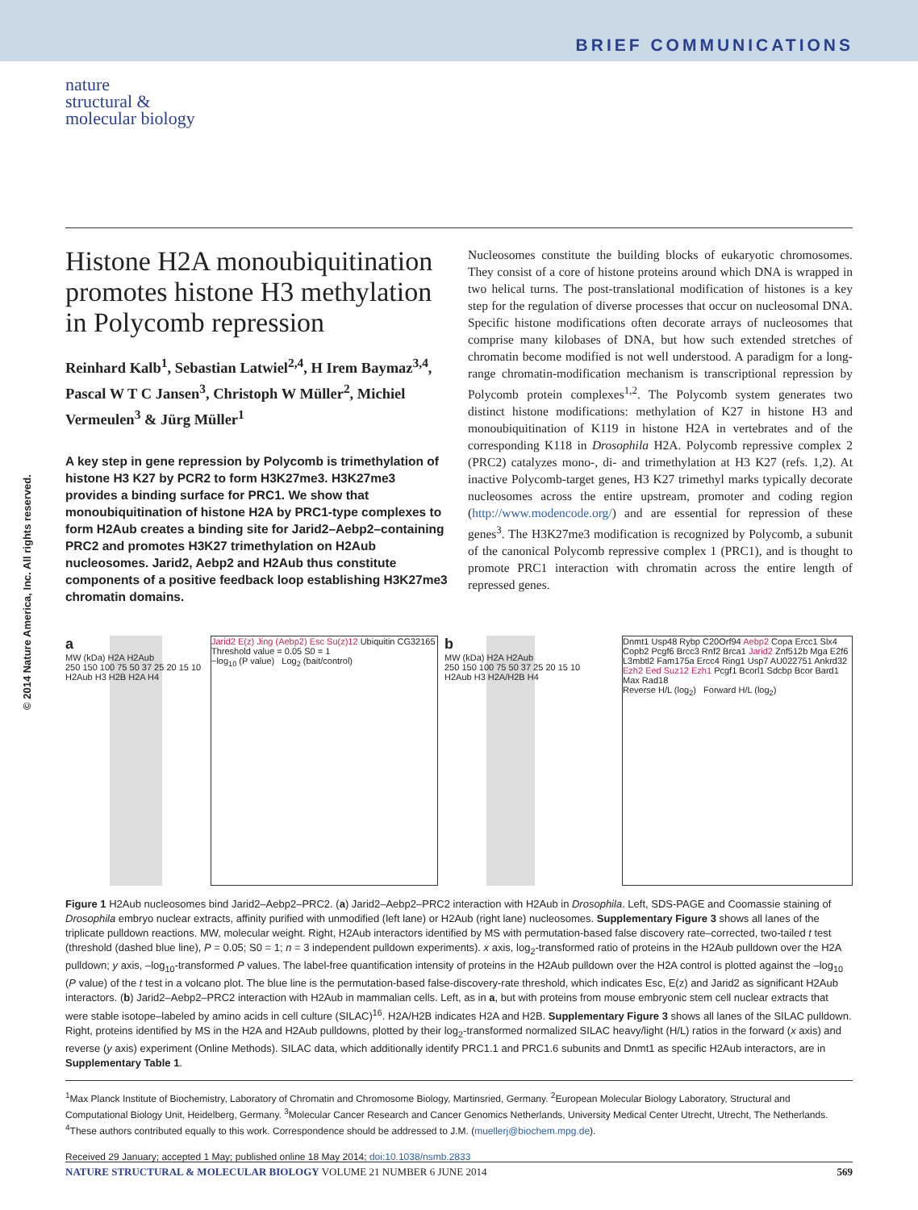BRIEF COMMUNICATIONS
nature
structural &
molecular biology
Histone H2A monoubiquitination promotes histone H3 methylation in Polycomb repression
Reinhard Kalb<sup>1</sup>, Sebastian Latwiel<sup>2,4</sup>, H Irem Baymaz<sup>3,4</sup>, Pascal W T C Jansen<sup>3</sup>, Christoph W Müller<sup>2</sup>, Michiel Vermeulen<sup>3</sup> & Jürg Müller<sup>1</sup>
A key step in gene repression by Polycomb is trimethylation of histone H3 K27 by PCR2 to form H3K27me3. H3K27me3 provides a binding surface for PRC1. We show that monoubiquitination of histone H2A by PRC1-type complexes to form H2Aub creates a binding site for Jarid2–Aebp2–containing PRC2 and promotes H3K27 trimethylation on H2Aub nucleosomes. Jarid2, Aebp2 and H2Aub thus constitute components of a positive feedback loop establishing H3K27me3 chromatin domains.
Nucleosomes constitute the building blocks of eukaryotic chromosomes. They consist of a core of histone proteins around which DNA is wrapped in two helical turns. The post-translational modification of histones is a key step for the regulation of diverse processes that occur on nucleosomal DNA. Specific histone modifications often decorate arrays of nucleosomes that comprise many kilobases of DNA, but how such extended stretches of chromatin become modified is not well understood. A paradigm for a long-range chromatin-modification mechanism is transcriptional repression by Polycomb protein complexes<sup>1,2</sup>. The Polycomb system generates two distinct histone modifications: methylation of K27 in histone H3 and monoubiquitination of K119 in histone H2A in vertebrates and of the corresponding K118 in Drosophila H2A. Polycomb repressive complex 2 (PRC2) catalyzes mono-, di- and trimethylation at H3 K27 (refs. 1,2). At inactive Polycomb-target genes, H3 K27 trimethyl marks typically decorate nucleosomes across the entire upstream, promoter and coding region (http://www.modencode.org/) and are essential for repression of these genes<sup>3</sup>. The H3K27me3 modification is recognized by Polycomb, a subunit of the canonical Polycomb repressive complex 1 (PRC1), and is thought to promote PRC1 interaction with chromatin across the entire length of repressed genes.
a
MW (kDa) H2A H2Aub
250 150 100 75 50 37 25 20 15 10
H2Aub H3 H2B H2A H4
Jarid2 E(z) Jing (Aebp2) Esc Su(z)12 Ubiquitin CG32165
Threshold value = 0.05 S0 = 1
−log<sub>10</sub> (P value) Log<sub>2</sub> (bait/control)
b
MW (kDa) H2A H2Aub
250 150 100 75 50 37 25 20 15 10
H2Aub H3 H2A/H2B H4
Dnmt1 Usp48 Rybp C20Orf94 Aebp2 Copa Ercc1 Slx4 Copb2 Pcgf6 Brcc3 Rnf2 Brca1 Jarid2 Znf512b Mga E2f6 L3mbtl2 Fam175a Ercc4 Ring1 Usp7 AU022751 Ankrd32 Ezh2 Eed Suz12 Ezh1 Pcgf1 Bcorl1 Sdcbp Bcor Bard1 Max Rad18
Reverse H/L (log<sub>2</sub>) Forward H/L (log<sub>2</sub>)
Figure 1 H2Aub nucleosomes bind Jarid2–Aebp2–PRC2. (a) Jarid2–Aebp2–PRC2 interaction with H2Aub in Drosophila. Left, SDS-PAGE and Coomassie staining of Drosophila embryo nuclear extracts, affinity purified with unmodified (left lane) or H2Aub (right lane) nucleosomes. Supplementary Figure 3 shows all lanes of the triplicate pulldown reactions. MW, molecular weight. Right, H2Aub interactors identified by MS with permutation-based false discovery rate–corrected, two-tailed t test (threshold (dashed blue line), P = 0.05; S0 = 1; n = 3 independent pulldown experiments). x axis, log<sub>2</sub>-transformed ratio of proteins in the H2Aub pulldown over the H2A pulldown; y axis, –log<sub>10</sub>-transformed P values. The label-free quantification intensity of proteins in the H2Aub pulldown over the H2A control is plotted against the –log<sub>10</sub> (P value) of the t test in a volcano plot. The blue line is the permutation-based false-discovery-rate threshold, which indicates Esc, E(z) and Jarid2 as significant H2Aub interactors. (b) Jarid2–Aebp2–PRC2 interaction with H2Aub in mammalian cells. Left, as in a, but with proteins from mouse embryonic stem cell nuclear extracts that were stable isotope–labeled by amino acids in cell culture (SILAC)<sup>16</sup>. H2A/H2B indicates H2A and H2B. Supplementary Figure 3 shows all lanes of the SILAC pulldown. Right, proteins identified by MS in the H2A and H2Aub pulldowns, plotted by their log<sub>2</sub>-transformed normalized SILAC heavy/light (H/L) ratios in the forward (x axis) and reverse (y axis) experiment (Online Methods). SILAC data, which additionally identify PRC1.1 and PRC1.6 subunits and Dnmt1 as specific H2Aub interactors, are in Supplementary Table 1.
<sup>1</sup> Max Planck Institute of Biochemistry, Laboratory of Chromatin and Chromosome Biology, Martinsried, Germany. <sup>2</sup>European Molecular Biology Laboratory, Structural and Computational Biology Unit, Heidelberg, Germany. <sup>3</sup>Molecular Cancer Research and Cancer Genomics Netherlands, University Medical Center Utrecht, Utrecht, The Netherlands. <sup>4</sup>These authors contributed equally to this work. Correspondence should be addressed to J.M. (muellerj@biochem.mpg.de).
Received 29 January; accepted 1 May; published online 18 May 2014; doi:10.1038/nsmb.2833
© 2014 Nature America, Inc. All rights reserved.
NATURE STRUCTURAL & MOLECULAR BIOLOGY VOLUME 21 NUMBER 6 JUNE 2014 569